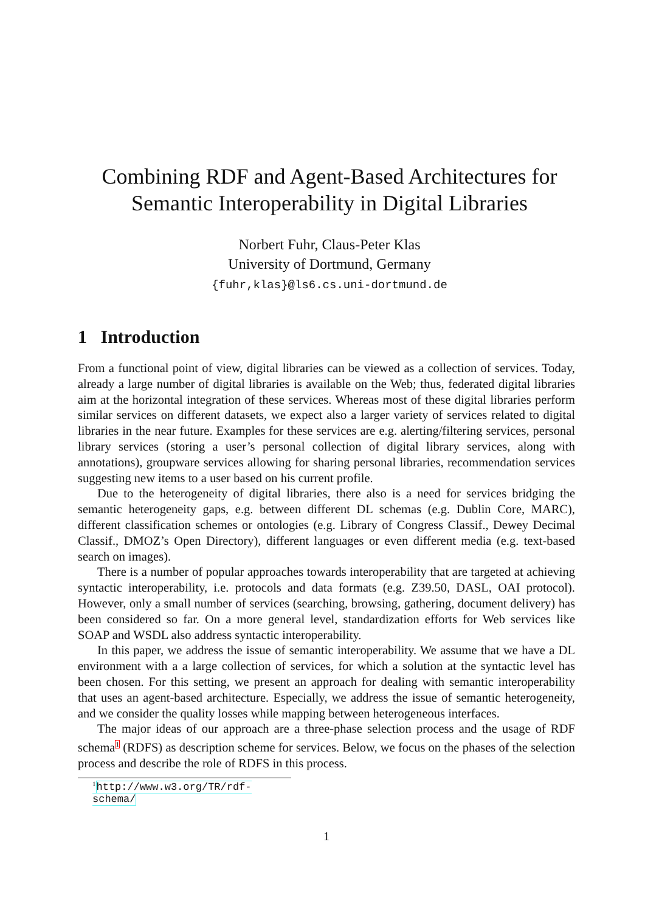Combining RDF and Agent-Based Architectures for Semantic Interoperability in Digital Libraries
Norbert Fuhr, Claus-Peter Klas
University of Dortmund, Germany
{fuhr,klas}@ls6.cs.uni-dortmund.de
1 Introduction
From a functional point of view, digital libraries can be viewed as a collection of services. Today, already a large number of digital libraries is available on the Web; thus, federated digital libraries aim at the horizontal integration of these services. Whereas most of these digital libraries perform similar services on different datasets, we expect also a larger variety of services related to digital libraries in the near future. Examples for these services are e.g. alerting/filtering services, personal library services (storing a user’s personal collection of digital library services, along with annotations), groupware services allowing for sharing personal libraries, recommendation services suggesting new items to a user based on his current profile.
Due to the heterogeneity of digital libraries, there also is a need for services bridging the semantic heterogeneity gaps, e.g. between different DL schemas (e.g. Dublin Core, MARC), different classification schemes or ontologies (e.g. Library of Congress Classif., Dewey Decimal Classif., DMOZ’s Open Directory), different languages or even different media (e.g. text-based search on images).
There is a number of popular approaches towards interoperability that are targeted at achieving syntactic interoperability, i.e. protocols and data formats (e.g. Z39.50, DASL, OAI protocol). However, only a small number of services (searching, browsing, gathering, document delivery) has been considered so far. On a more general level, standardization efforts for Web services like SOAP and WSDL also address syntactic interoperability.
In this paper, we address the issue of semantic interoperability. We assume that we have a DL environment with a a large collection of services, for which a solution at the syntactic level has been chosen. For this setting, we present an approach for dealing with semantic interoperability that uses an agent-based architecture. Especially, we address the issue of semantic heterogeneity, and we consider the quality losses while mapping between heterogeneous interfaces.
The major ideas of our approach are a three-phase selection process and the usage of RDF schema<sup>1</sup> (RDFS) as description scheme for services. Below, we focus on the phases of the selection process and describe the role of RDFS in this process.
<sup>1</sup> http://www.w3.org/TR/rdf-schema/
1